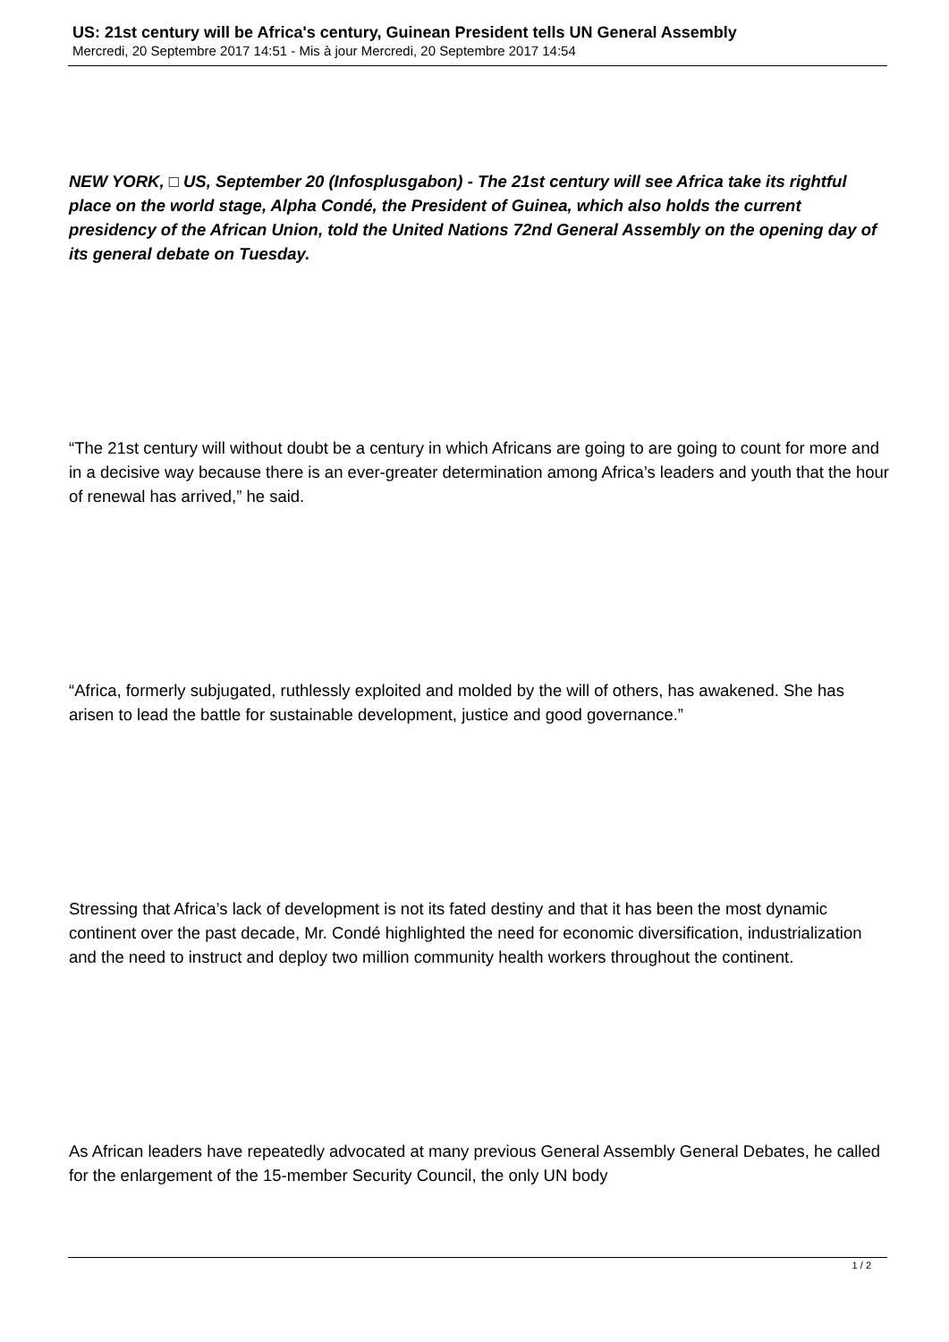US: 21st century will be Africa's century, Guinean President tells UN General Assembly
Mercredi, 20 Septembre 2017 14:51 - Mis à jour Mercredi, 20 Septembre 2017 14:54
NEW YORK, □ US, September 20 (Infosplusgabon) - The 21st century will see Africa take its rightful place on the world stage, Alpha Condé, the President of Guinea, which also holds the current presidency of the African Union, told the United Nations 72nd General Assembly on the opening day of its general debate on Tuesday.
“The 21st century will without doubt be a century in which Africans are going to are going to count for more and in a decisive way because there is an ever-greater determination among Africa’s leaders and youth that the hour of renewal has arrived,” he said.
“Africa, formerly subjugated, ruthlessly exploited and molded by the will of others, has awakened. She has arisen to lead the battle for sustainable development, justice and good governance.”
Stressing that Africa’s lack of development is not its fated destiny and that it has been the most dynamic continent over the past decade, Mr. Condé highlighted the need for economic diversification, industrialization and the need to instruct and deploy two million community health workers throughout the continent.
As African leaders have repeatedly advocated at many previous General Assembly General Debates, he called for the enlargement of the 15-member Security Council, the only UN body
1 / 2